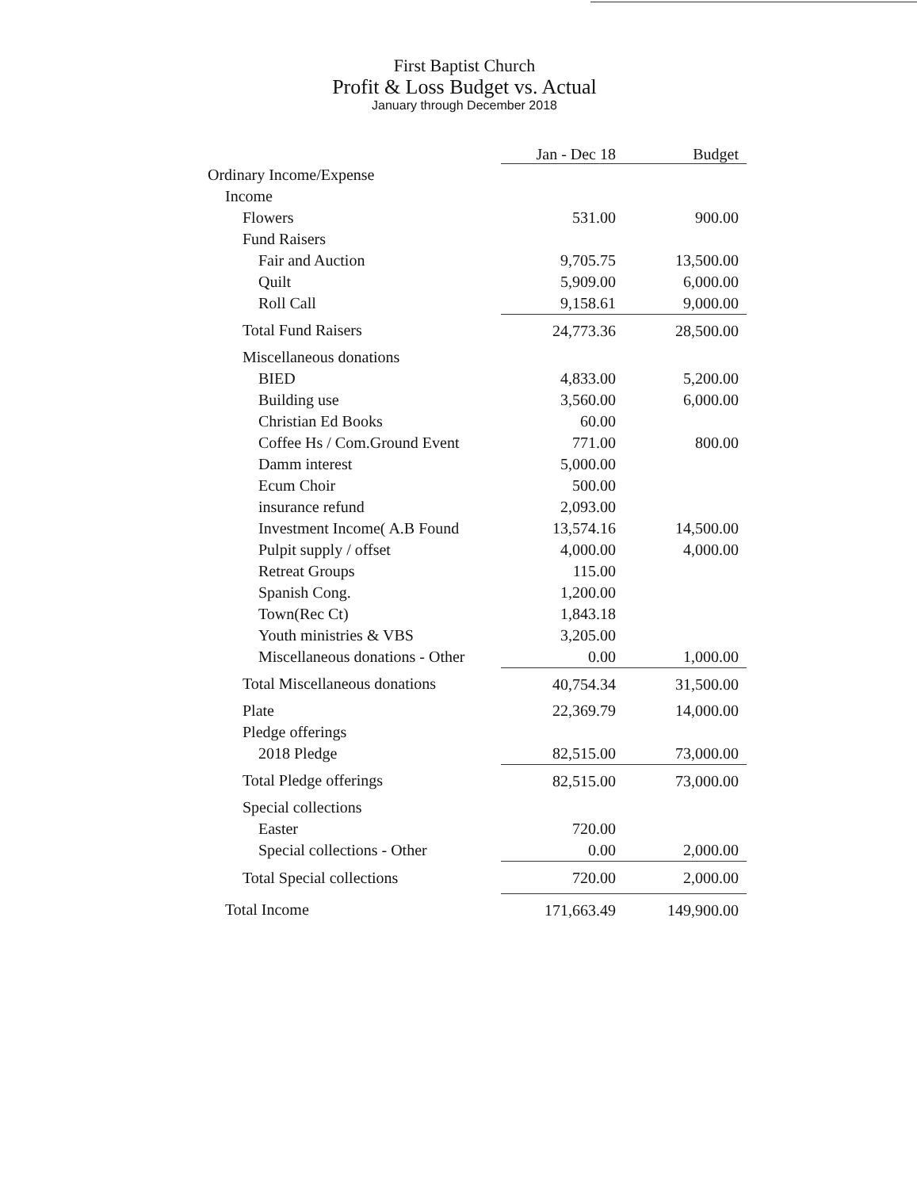First Baptist Church
Profit & Loss Budget vs. Actual
January through December 2018
| | Jan - Dec 18 | Budget |
| Ordinary Income/Expense | | |
| Income | | |
| Flowers | 531.00 | 900.00 |
| Fund Raisers | | |
| Fair and Auction | 9,705.75 | 13,500.00 |
| Quilt | 5,909.00 | 6,000.00 |
| Roll Call | 9,158.61 | 9,000.00 |
| Total Fund Raisers | 24,773.36 | 28,500.00 |
| Miscellaneous donations | | |
| BIED | 4,833.00 | 5,200.00 |
| Building use | 3,560.00 | 6,000.00 |
| Christian Ed Books | 60.00 | |
| Coffee Hs / Com.Ground Event | 771.00 | 800.00 |
| Damm interest | 5,000.00 | |
| Ecum Choir | 500.00 | |
| insurance refund | 2,093.00 | |
| Investment Income( A.B Found | 13,574.16 | 14,500.00 |
| Pulpit supply / offset | 4,000.00 | 4,000.00 |
| Retreat Groups | 115.00 | |
| Spanish Cong. | 1,200.00 | |
| Town(Rec Ct) | 1,843.18 | |
| Youth ministries & VBS | 3,205.00 | |
| Miscellaneous donations - Other | 0.00 | 1,000.00 |
| Total Miscellaneous donations | 40,754.34 | 31,500.00 |
| Plate | 22,369.79 | 14,000.00 |
| Pledge offerings | | |
| 2018 Pledge | 82,515.00 | 73,000.00 |
| Total Pledge offerings | 82,515.00 | 73,000.00 |
| Special collections | | |
| Easter | 720.00 | |
| Special collections - Other | 0.00 | 2,000.00 |
| Total Special collections | 720.00 | 2,000.00 |
| Total Income | 171,663.49 | 149,900.00 |